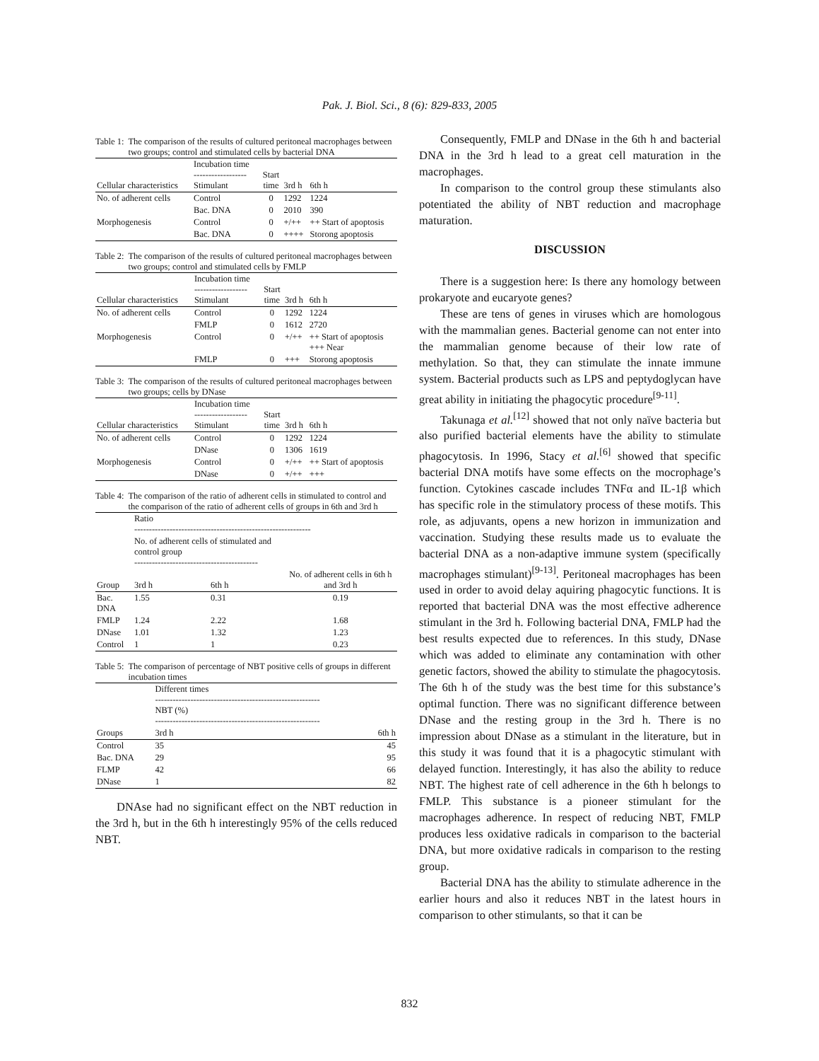Pak. J. Biol. Sci., 8 (6): 829-833, 2005
Table 1: The comparison of the results of cultured peritoneal macrophages between two groups; control and stimulated cells by bacterial DNA
| Cellular characteristics | Incubation time ------------------ Stimulant | Start time | 3rd h | 6th h |
| --- | --- | --- | --- | --- |
| No. of adherent cells | Control | 0 | 1292 | 1224 |
| | Bac. DNA | 0 | 2010 | 390 |
| Morphogenesis | Control | 0 | +/++ | ++ Start of apoptosis |
| | Bac. DNA | 0 | ++++ | Storong apoptosis |
Table 2: The comparison of the results of cultured peritoneal macrophages between two groups; control and stimulated cells by FMLP
| Cellular characteristics | Incubation time ------------------ Stimulant | Start time | 3rd h | 6th h |
| --- | --- | --- | --- | --- |
| No. of adherent cells | Control | 0 | 1292 | 1224 |
| | FMLP | 0 | 1612 | 2720 |
| Morphogenesis | Control | 0 | +/++ | ++ Start of apoptosis +++ Near |
| | FMLP | 0 | +++ | Storong apoptosis |
Table 3: The comparison of the results of cultured peritoneal macrophages between two groups; cells by DNase
| Cellular characteristics | Incubation time ------------------ Stimulant | Start time | 3rd h | 6th h |
| --- | --- | --- | --- | --- |
| No. of adherent cells | Control | 0 | 1292 | 1224 |
| | DNase | 0 | 1306 | 1619 |
| Morphogenesis | Control | 0 | +/++ | ++ Start of apoptosis |
| | DNase | 0 | +/++ | +++ |
Table 4: The comparison of the ratio of adherent cells in stimulated to control and the comparison of the ratio of adherent cells of groups in 6th and 3rd h
| | Ratio ------------------------------------------------------------ | | |
| | No. of adherent cells of stimulated and control group ------------------------------------------ | | |
| Group | 3rd h | 6th h | No. of adherent cells in 6th h and 3rd h |
| Bac. DNA | 1.55 | 0.31 | 0.19 |
| FMLP | 1.24 | 2.22 | 1.68 |
| DNase | 1.01 | 1.32 | 1.23 |
| Control | 1 | 1 | 0.23 |
Table 5: The comparison of percentage of NBT positive cells of groups in different incubation times
| | Different times -------------------------------------------------------- NBT (%) -------------------------------------------------------- | |
| Groups | 3rd h | 6th h |
| Control | 35 | 45 |
| Bac. DNA | 29 | 95 |
| FLMP | 42 | 66 |
| DNase | 1 | 82 |
DNAse had no significant effect on the NBT reduction in the 3rd h, but in the 6th h interestingly 95% of the cells reduced NBT.
Consequently, FMLP and DNase in the 6th h and bacterial DNA in the 3rd h lead to a great cell maturation in the macrophages.
In comparison to the control group these stimulants also potentiated the ability of NBT reduction and macrophage maturation.
DISCUSSION
There is a suggestion here: Is there any homology between prokaryote and eucaryote genes?
These are tens of genes in viruses which are homologous with the mammalian genes. Bacterial genome can not enter into the mammalian genome because of their low rate of methylation. So that, they can stimulate the innate immune system. Bacterial products such as LPS and peptydoglycan have great ability in initiating the phagocytic procedure<sup>[9-11]</sup>.
Takunaga et al.<sup>[12]</sup> showed that not only naïve bacteria but also purified bacterial elements have the ability to stimulate phagocytosis. In 1996, Stacy et al.<sup>[6]</sup> showed that specific bacterial DNA motifs have some effects on the mocrophage’s function. Cytokines cascade includes TNFα and IL-1β which has specific role in the stimulatory process of these motifs. This role, as adjuvants, opens a new horizon in immunization and vaccination. Studying these results made us to evaluate the bacterial DNA as a non-adaptive immune system (specifically macrophages stimulant)<sup>[9-13]</sup>. Peritoneal macrophages has been used in order to avoid delay aquiring phagocytic functions. It is reported that bacterial DNA was the most effective adherence stimulant in the 3rd h. Following bacterial DNA, FMLP had the best results expected due to references. In this study, DNase which was added to eliminate any contamination with other genetic factors, showed the ability to stimulate the phagocytosis. The 6th h of the study was the best time for this substance’s optimal function. There was no significant difference between DNase and the resting group in the 3rd h. There is no impression about DNase as a stimulant in the literature, but in this study it was found that it is a phagocytic stimulant with delayed function. Interestingly, it has also the ability to reduce NBT. The highest rate of cell adherence in the 6th h belongs to FMLP. This substance is a pioneer stimulant for the macrophages adherence. In respect of reducing NBT, FMLP produces less oxidative radicals in comparison to the bacterial DNA, but more oxidative radicals in comparison to the resting group.
Bacterial DNA has the ability to stimulate adherence in the earlier hours and also it reduces NBT in the latest hours in comparison to other stimulants, so that it can be
832